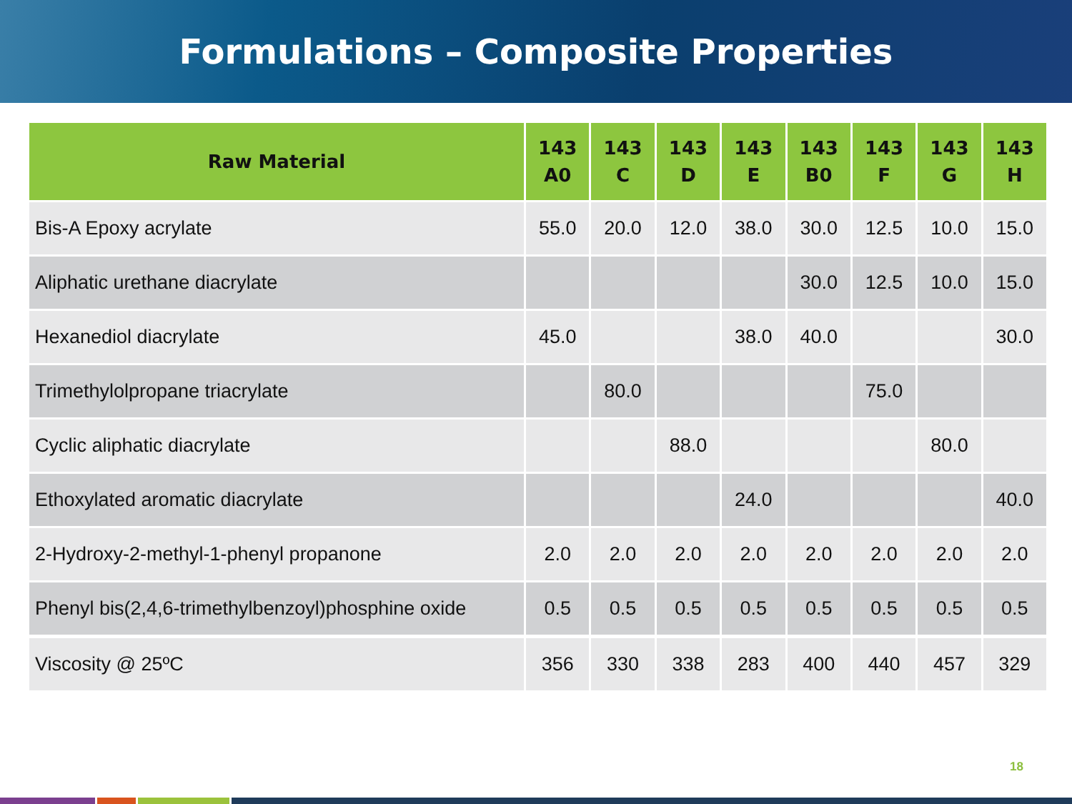Formulations – Composite Properties
| Raw Material | 143 A0 | 143 C | 143 D | 143 E | 143 B0 | 143 F | 143 G | 143 H |
| --- | --- | --- | --- | --- | --- | --- | --- | --- |
| Bis-A Epoxy acrylate | 55.0 | 20.0 | 12.0 | 38.0 | 30.0 | 12.5 | 10.0 | 15.0 |
| Aliphatic urethane diacrylate | | | | | 30.0 | 12.5 | 10.0 | 15.0 |
| Hexanediol diacrylate | 45.0 | | | 38.0 | 40.0 | | | 30.0 |
| Trimethylolpropane triacrylate | | 80.0 | | | | 75.0 | | |
| Cyclic aliphatic diacrylate | | | 88.0 | | | | 80.0 | |
| Ethoxylated aromatic diacrylate | | | | 24.0 | | | | 40.0 |
| 2-Hydroxy-2-methyl-1-phenyl propanone | 2.0 | 2.0 | 2.0 | 2.0 | 2.0 | 2.0 | 2.0 | 2.0 |
| Phenyl bis(2,4,6-trimethylbenzoyl)phosphine oxide | 0.5 | 0.5 | 0.5 | 0.5 | 0.5 | 0.5 | 0.5 | 0.5 |
| Viscosity @ 25ºC | 356 | 330 | 338 | 283 | 400 | 440 | 457 | 329 |
18